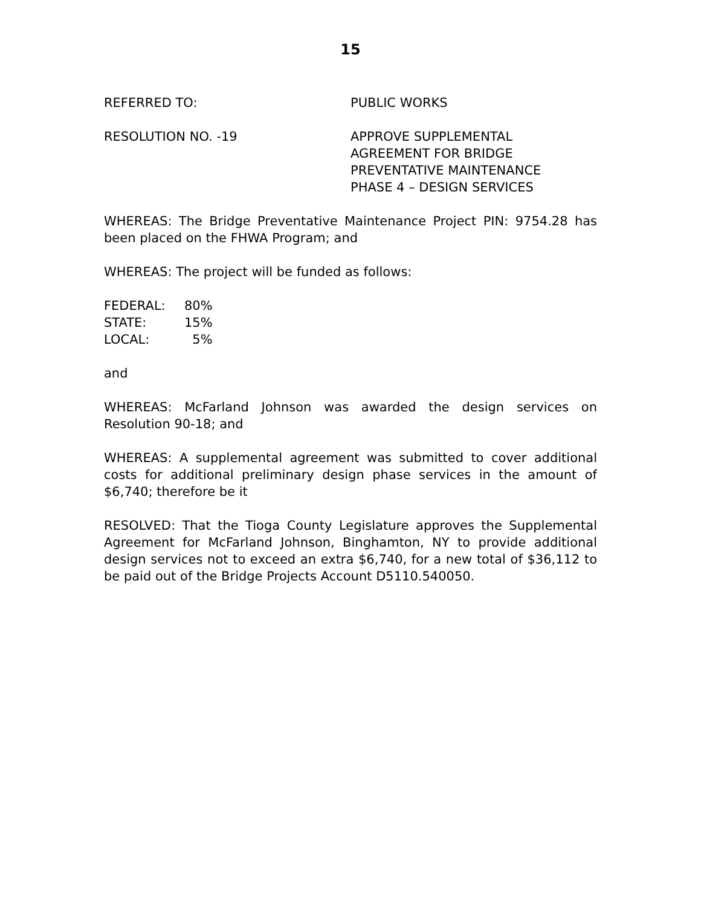15
REFERRED TO: PUBLIC WORKS
RESOLUTION NO. -19 APPROVE SUPPLEMENTAL
AGREEMENT FOR BRIDGE
PREVENTATIVE MAINTENANCE
PHASE 4 – DESIGN SERVICES
WHEREAS: The Bridge Preventative Maintenance Project PIN: 9754.28 has been placed on the FHWA Program; and
WHEREAS: The project will be funded as follows:
| FEDERAL: | 80% |
| STATE: | 15% |
| LOCAL: | 5% |
and
WHEREAS: McFarland Johnson was awarded the design services on Resolution 90-18; and
WHEREAS: A supplemental agreement was submitted to cover additional costs for additional preliminary design phase services in the amount of $6,740; therefore be it
RESOLVED: That the Tioga County Legislature approves the Supplemental Agreement for McFarland Johnson, Binghamton, NY to provide additional design services not to exceed an extra $6,740, for a new total of $36,112 to be paid out of the Bridge Projects Account D5110.540050.